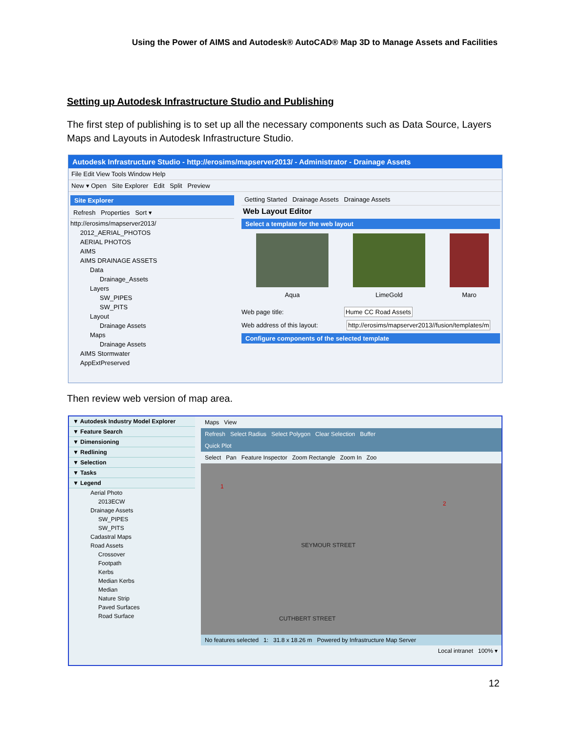Using the Power of AIMS and Autodesk® AutoCAD® Map 3D to Manage Assets and Facilities
Setting up Autodesk Infrastructure Studio and Publishing
The first step of publishing is to set up all the necessary components such as Data Source, Layers Maps and Layouts in Autodesk Infrastructure Studio.
Autodesk Infrastructure Studio - http://erosims/mapserver2013/ - Administrator - Drainage Assets
File Edit View Tools Window Help
New ▾ Open Site Explorer Edit Split Preview
Site Explorer
Refresh Properties Sort ▾
http://erosims/mapserver2013/
2012_AERIAL_PHOTOS
AERIAL PHOTOS
AIMS
AIMS DRAINAGE ASSETS
Data
Drainage_Assets
Layers
SW_PIPES
SW_PITS
Layout
Drainage Assets
Maps
Drainage Assets
AIMS Stormwater
AppExtPreserved
Getting Started Drainage Assets Drainage Assets
Web Layout Editor
Select a template for the web layout
Aqua LimeGold Maro
Web page title: Hume CC Road Assets
Web address of this layout: http://erosims/mapserver2013//fusion/templates/m
Configure components of the selected template
Then review web version of map area.
▼ Autodesk Industry Model Explorer
▼ Feature Search
▼ Dimensioning
▼ Redlining
▼ Selection
▼ Tasks
▼ Legend
Aerial Photo
2013ECW
Drainage Assets
SW_PIPES
SW_PITS
Cadastral Maps
Road Assets
Crossover
Footpath
Kerbs
Median Kerbs
Median
Nature Strip
Paved Surfaces
Road Surface
Maps View
Refresh Select Radius Select Polygon Clear Selection Buffer
Quick Plot
Select Pan Feature Inspector Zoom Rectangle Zoom In Zoo
1
2
SEYMOUR STREET
CUTHBERT STREET
No features selected 1: 31.8 x 18.26 m Powered by Infrastructure Map Server
Local intranet 100% ▾
12